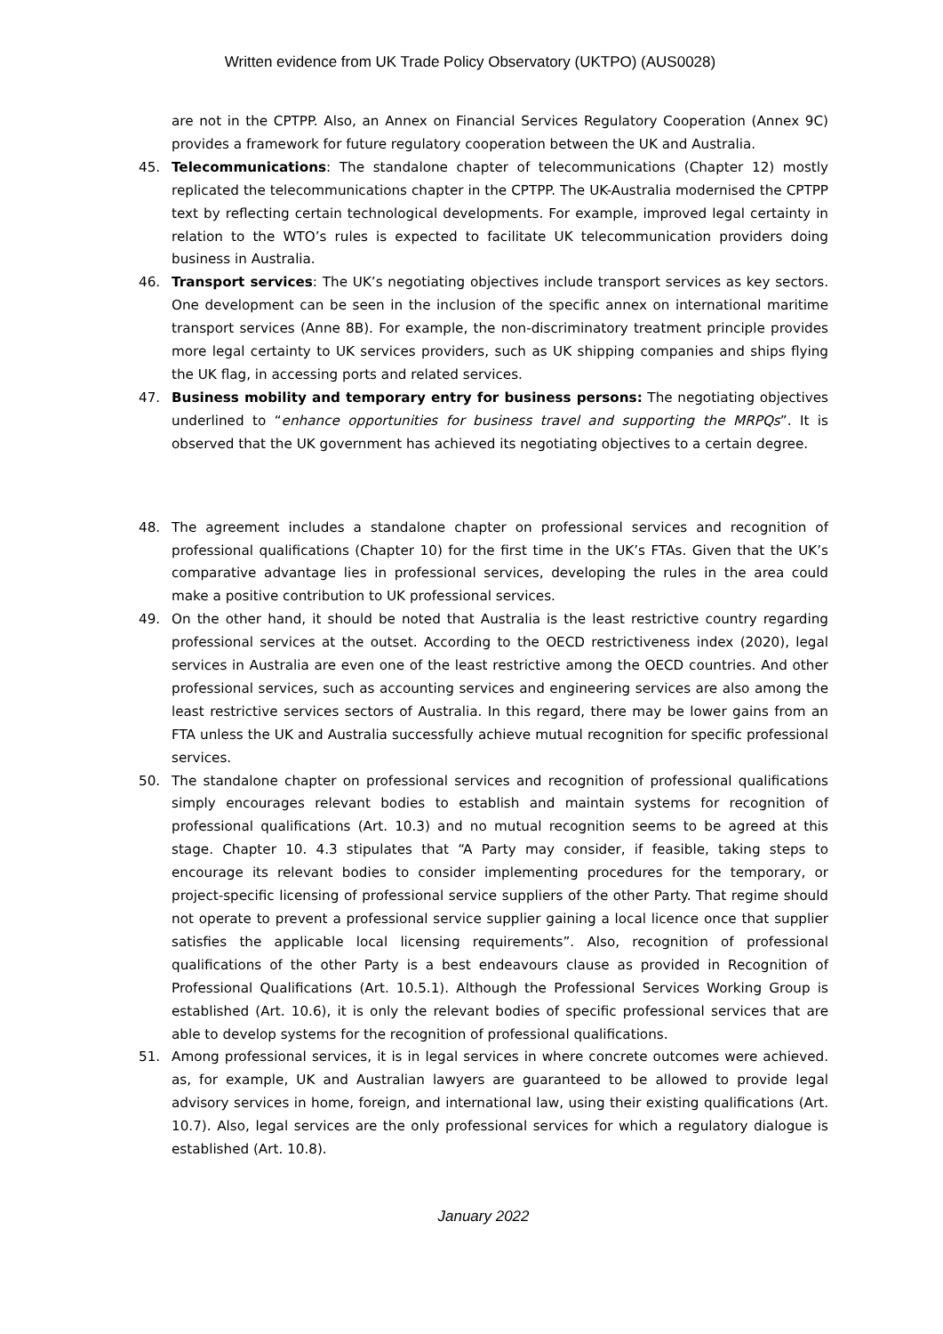Written evidence from UK Trade Policy Observatory (UKTPO) (AUS0028)
are not in the CPTPP. Also, an Annex on Financial Services Regulatory Cooperation (Annex 9C) provides a framework for future regulatory cooperation between the UK and Australia.
45. Telecommunications: The standalone chapter of telecommunications (Chapter 12) mostly replicated the telecommunications chapter in the CPTPP. The UK-Australia modernised the CPTPP text by reflecting certain technological developments. For example, improved legal certainty in relation to the WTO’s rules is expected to facilitate UK telecommunication providers doing business in Australia.
46. Transport services: The UK’s negotiating objectives include transport services as key sectors. One development can be seen in the inclusion of the specific annex on international maritime transport services (Anne 8B). For example, the non-discriminatory treatment principle provides more legal certainty to UK services providers, such as UK shipping companies and ships flying the UK flag, in accessing ports and related services.
47. Business mobility and temporary entry for business persons: The negotiating objectives underlined to “enhance opportunities for business travel and supporting the MRPQs”. It is observed that the UK government has achieved its negotiating objectives to a certain degree.
48. The agreement includes a standalone chapter on professional services and recognition of professional qualifications (Chapter 10) for the first time in the UK’s FTAs. Given that the UK’s comparative advantage lies in professional services, developing the rules in the area could make a positive contribution to UK professional services.
49. On the other hand, it should be noted that Australia is the least restrictive country regarding professional services at the outset. According to the OECD restrictiveness index (2020), legal services in Australia are even one of the least restrictive among the OECD countries. And other professional services, such as accounting services and engineering services are also among the least restrictive services sectors of Australia. In this regard, there may be lower gains from an FTA unless the UK and Australia successfully achieve mutual recognition for specific professional services.
50. The standalone chapter on professional services and recognition of professional qualifications simply encourages relevant bodies to establish and maintain systems for recognition of professional qualifications (Art. 10.3) and no mutual recognition seems to be agreed at this stage. Chapter 10. 4.3 stipulates that “A Party may consider, if feasible, taking steps to encourage its relevant bodies to consider implementing procedures for the temporary, or project-specific licensing of professional service suppliers of the other Party. That regime should not operate to prevent a professional service supplier gaining a local licence once that supplier satisfies the applicable local licensing requirements”. Also, recognition of professional qualifications of the other Party is a best endeavours clause as provided in Recognition of Professional Qualifications (Art. 10.5.1). Although the Professional Services Working Group is established (Art. 10.6), it is only the relevant bodies of specific professional services that are able to develop systems for the recognition of professional qualifications.
51. Among professional services, it is in legal services in where concrete outcomes were achieved. as, for example, UK and Australian lawyers are guaranteed to be allowed to provide legal advisory services in home, foreign, and international law, using their existing qualifications (Art. 10.7). Also, legal services are the only professional services for which a regulatory dialogue is established (Art. 10.8).
January 2022